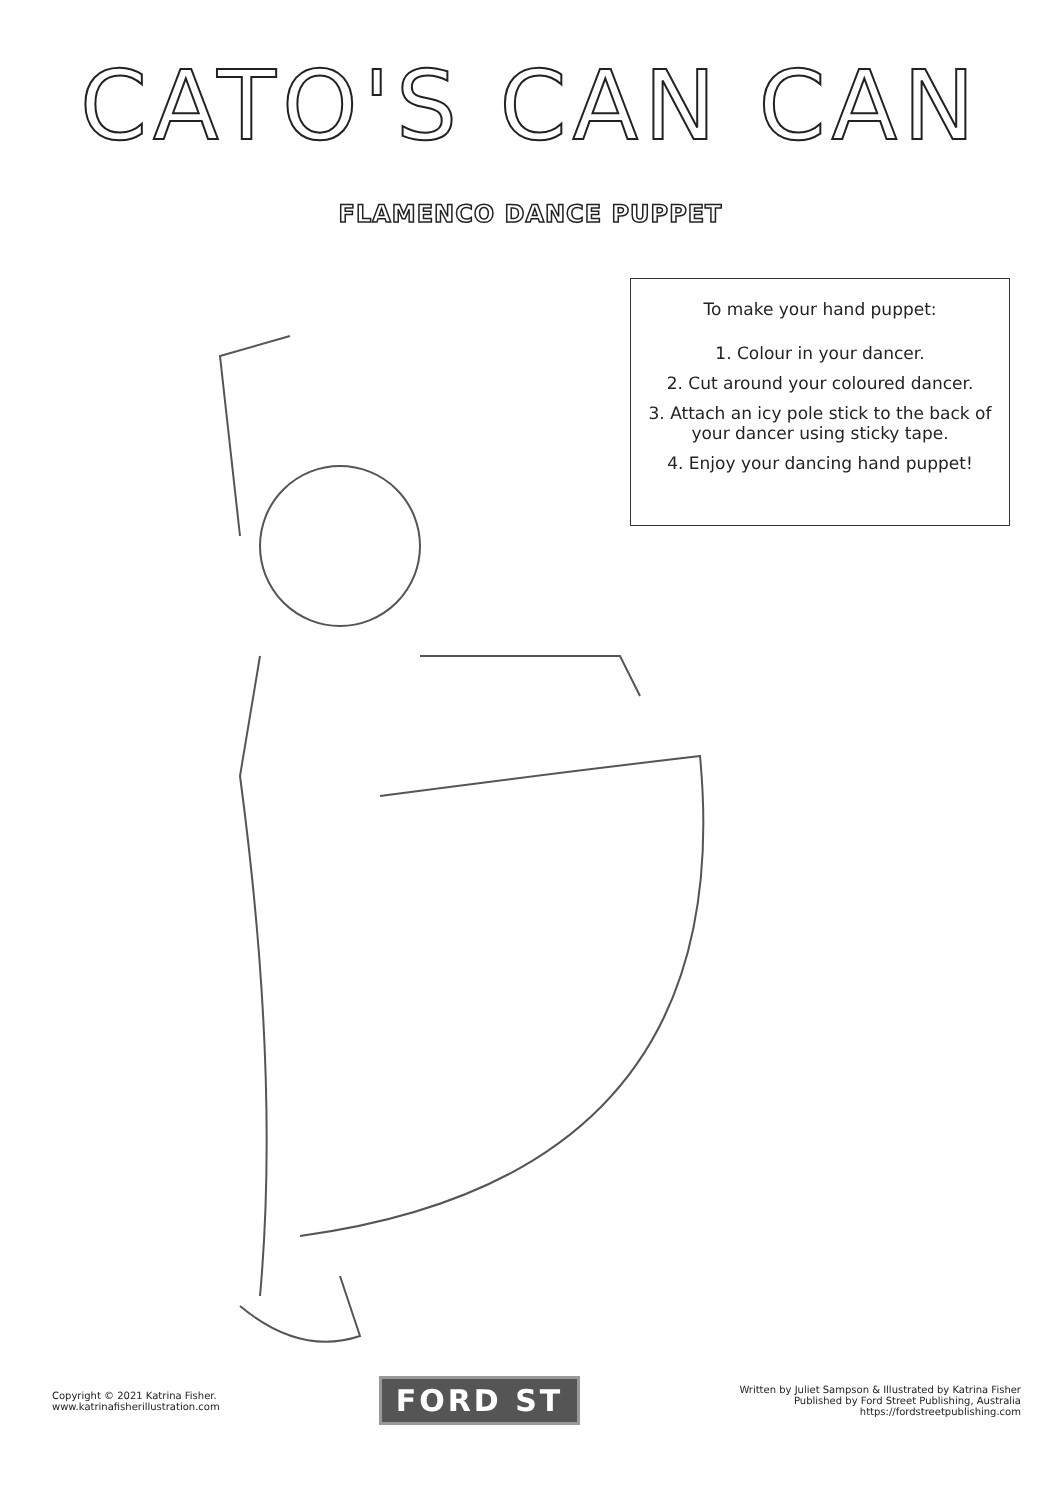CATO'S CAN CAN
FLAMENCO DANCE PUPPET
To make your hand puppet:
1. Colour in your dancer.
2. Cut around your coloured dancer.
3. Attach an icy pole stick to the back of your dancer using sticky tape.
4. Enjoy your dancing hand puppet!
Copyright © 2021 Katrina Fisher.
www.katrinafisherillustration.com
FORD ST
Written by Juliet Sampson & Illustrated by Katrina Fisher
Published by Ford Street Publishing, Australia
https://fordstreetpublishing.com